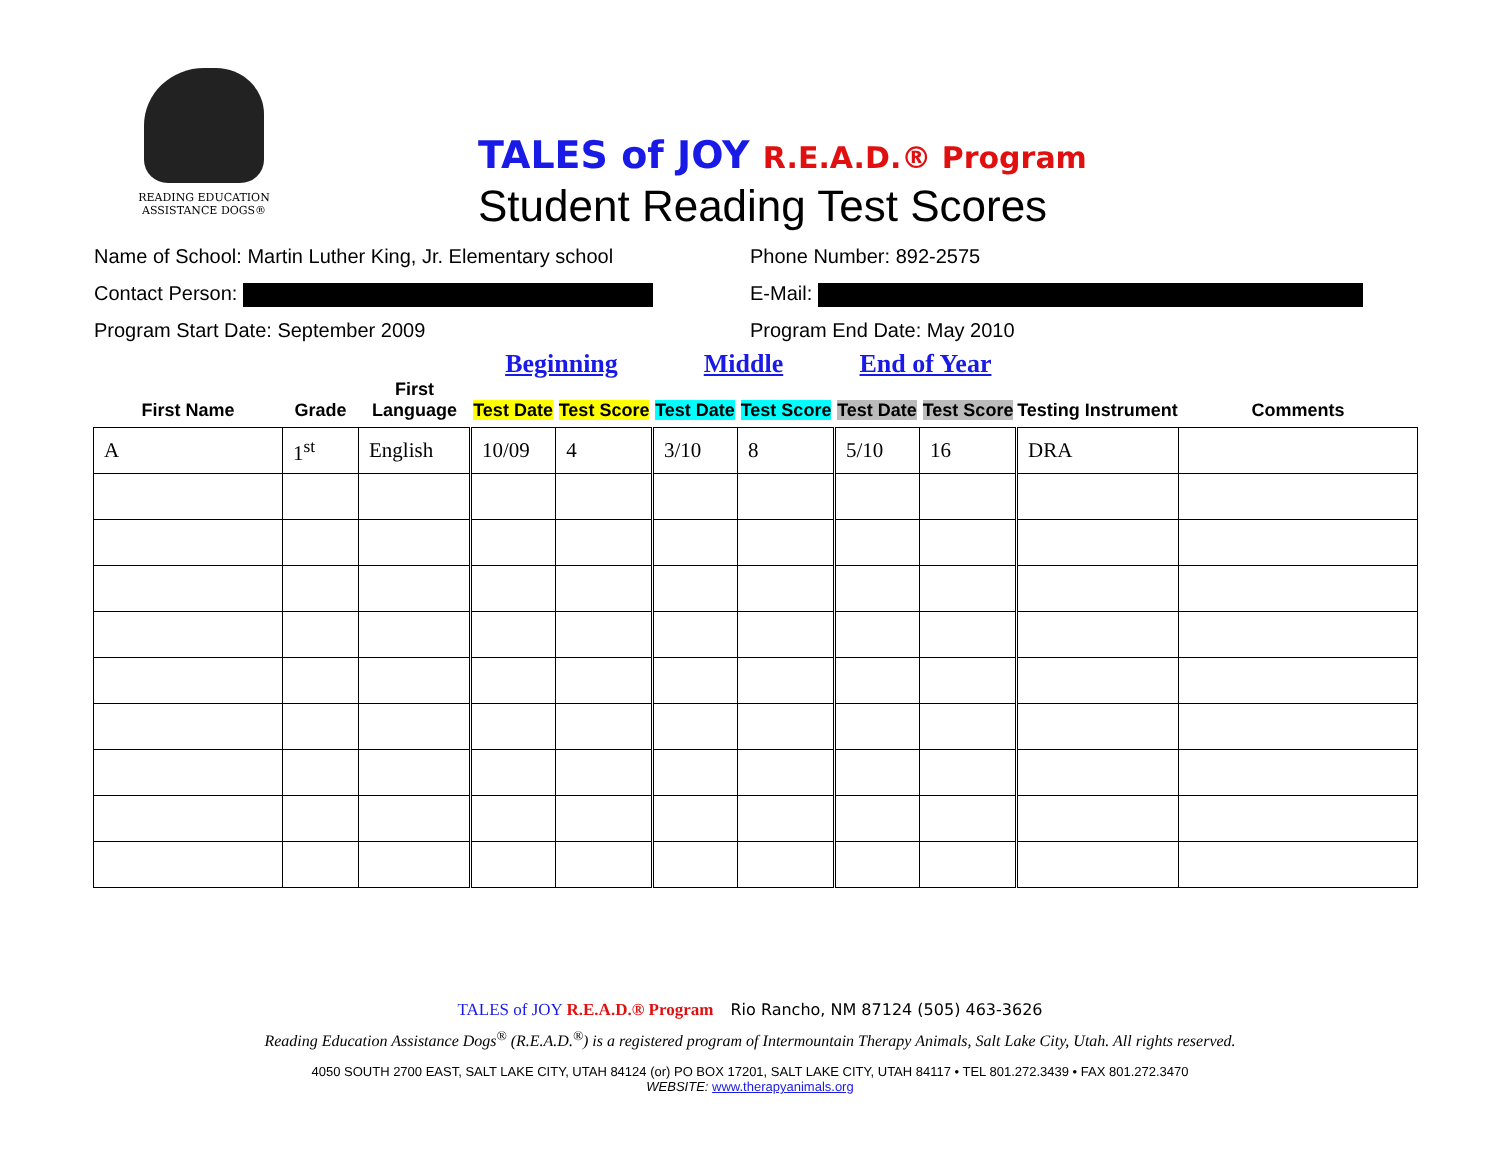READING EDUCATION
ASSISTANCE DOGS®
TALES of JOY R.E.A.D.® Program
Student Reading Test Scores
Name of School: Martin Luther King, Jr. Elementary school
Phone Number: 892-2575
Contact Person: E-Mail:
Program Start Date: September 2009 Program End Date: May 2010
| | | | Beginning | | Middle | | End of Year | | | |
| --- | --- | --- | --- | --- | --- | --- | --- | --- | --- | --- |
| First Name | Grade | First Language | Test Date | Test Score | Test Date | Test Score | Test Date | Test Score | Testing Instrument | Comments |
| A | 1<sup>st</sup> | English | 10/09 | 4 | 3/10 | 8 | 5/10 | 16 | DRA | |
TALES of JOY R.E.A.D.® Program Rio Rancho, NM 87124 (505) 463-3626
Reading Education Assistance Dogs<sup>®</sup> (R.E.A.D.<sup>®</sup>) is a registered program of Intermountain Therapy Animals, Salt Lake City, Utah. All rights reserved.
4050 SOUTH 2700 EAST, SALT LAKE CITY, UTAH 84124 (or) PO BOX 17201, SALT LAKE CITY, UTAH 84117 • TEL 801.272.3439 • FAX 801.272.3470
WEBSITE: www.therapyanimals.org